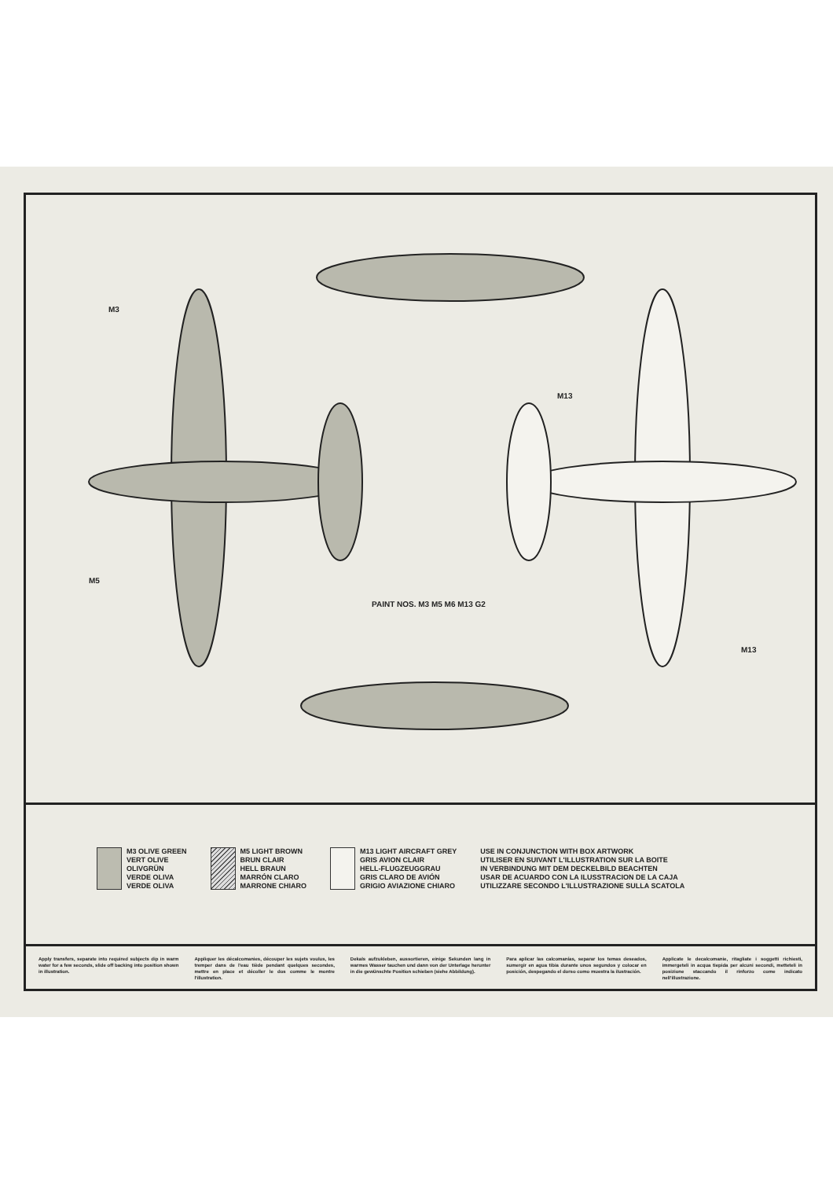M3
M5
M13
M13
PAINT NOS. M3 M5 M6 M13 G2
M3 OLIVE GREEN
VERT OLIVE
OLIVGRÜN
VERDE OLIVA
VERDE OLIVA
M5 LIGHT BROWN
BRUN CLAIR
HELL BRAUN
MARRÓN CLARO
MARRONE CHIARO
M13 LIGHT AIRCRAFT GREY
GRIS AVION CLAIR
HELL-FLUGZEUGGRAU
GRIS CLARO DE AVIÓN
GRIGIO AVIAZIONE CHIARO
USE IN CONJUNCTION WITH BOX ARTWORK
UTILISER EN SUIVANT L'ILLUSTRATION SUR LA BOITE
IN VERBINDUNG MIT DEM DECKELBILD BEACHTEN
USAR DE ACUARDO CON LA ILUSSTRACION DE LA CAJA
UTILIZZARE SECONDO L'ILLUSTRAZIONE SULLA SCATOLA
Apply transfers, separate into required subjects dip in warm water for a few seconds, slide off backing into position shown in illustration.
Appliquer les décalcomanies, découper les sujets voulus, les tremper dans de l'eau tiède pendant quelques secondes, mettre en place et décoller le dos comme le montre l'illustration.
Dekals aufzukleben, aussortieren, einige Sekunden lang in warmes Wasser tauchen und dann von der Unterlage herunter in die gewünschte Position schieben (siehe Abbildung).
Para aplicar las calcomanías, separar los temas deseados, sumergir en agua tibia durante unos segundos y colocar en posición, despegando el dorso como muestra la ilustración.
Applicate le decalcomanie, ritagliate i soggetti richiesti, immergeteli in acqua tiepida per alcuni secondi, metteteli in posizione staccando il rinforzo come indicato nell'illustrazione.